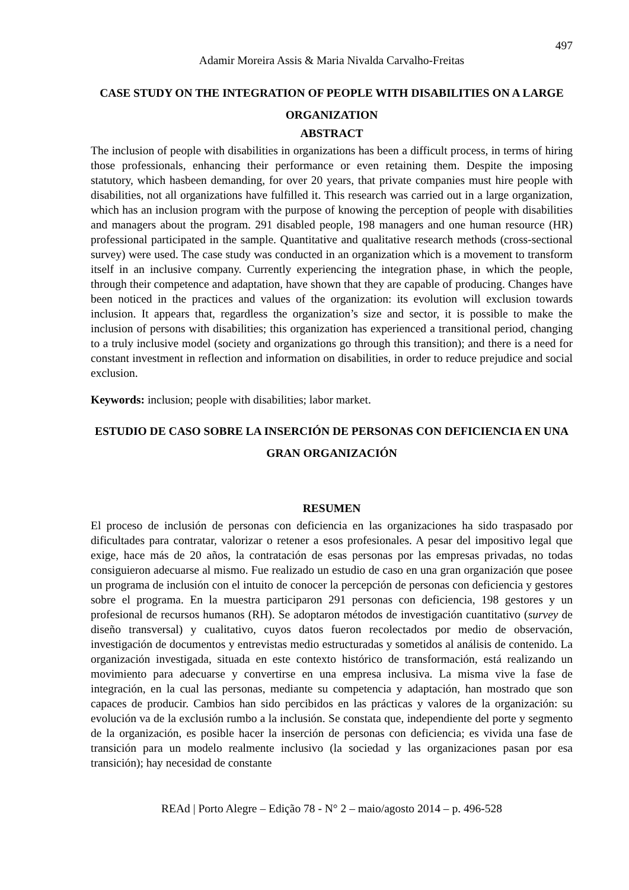497
Adamir Moreira Assis & Maria Nivalda Carvalho-Freitas
CASE STUDY ON THE INTEGRATION OF PEOPLE WITH DISABILITIES ON A LARGE ORGANIZATION
ABSTRACT
The inclusion of people with disabilities in organizations has been a difficult process, in terms of hiring those professionals, enhancing their performance or even retaining them. Despite the imposing statutory, which hasbeen demanding, for over 20 years, that private companies must hire people with disabilities, not all organizations have fulfilled it. This research was carried out in a large organization, which has an inclusion program with the purpose of knowing the perception of people with disabilities and managers about the program. 291 disabled people, 198 managers and one human resource (HR) professional participated in the sample. Quantitative and qualitative research methods (cross-sectional survey) were used. The case study was conducted in an organization which is a movement to transform itself in an inclusive company. Currently experiencing the integration phase, in which the people, through their competence and adaptation, have shown that they are capable of producing. Changes have been noticed in the practices and values of the organization: its evolution will exclusion towards inclusion. It appears that, regardless the organization’s size and sector, it is possible to make the inclusion of persons with disabilities; this organization has experienced a transitional period, changing to a truly inclusive model (society and organizations go through this transition); and there is a need for constant investment in reflection and information on disabilities, in order to reduce prejudice and social exclusion.
Keywords: inclusion; people with disabilities; labor market.
ESTUDIO DE CASO SOBRE LA INSERCIÓN DE PERSONAS CON DEFICIENCIA EN UNA GRAN ORGANIZACIÓN
RESUMEN
El proceso de inclusión de personas con deficiencia en las organizaciones ha sido traspasado por dificultades para contratar, valorizar o retener a esos profesionales. A pesar del impositivo legal que exige, hace más de 20 años, la contratación de esas personas por las empresas privadas, no todas consiguieron adecuarse al mismo. Fue realizado un estudio de caso en una gran organización que posee un programa de inclusión con el intuito de conocer la percepción de personas con deficiencia y gestores sobre el programa. En la muestra participaron 291 personas con deficiencia, 198 gestores y un profesional de recursos humanos (RH). Se adoptaron métodos de investigación cuantitativo (survey de diseño transversal) y cualitativo, cuyos datos fueron recolectados por medio de observación, investigación de documentos y entrevistas medio estructuradas y sometidos al análisis de contenido. La organización investigada, situada en este contexto histórico de transformación, está realizando un movimiento para adecuarse y convertirse en una empresa inclusiva. La misma vive la fase de integración, en la cual las personas, mediante su competencia y adaptación, han mostrado que son capaces de producir. Cambios han sido percibidos en las prácticas y valores de la organización: su evolución va de la exclusión rumbo a la inclusión. Se constata que, independiente del porte y segmento de la organización, es posible hacer la inserción de personas con deficiencia; es vivida una fase de transición para un modelo realmente inclusivo (la sociedad y las organizaciones pasan por esa transición); hay necesidad de constante
REAd | Porto Alegre – Edição 78 - N° 2 – maio/agosto 2014 – p. 496-528